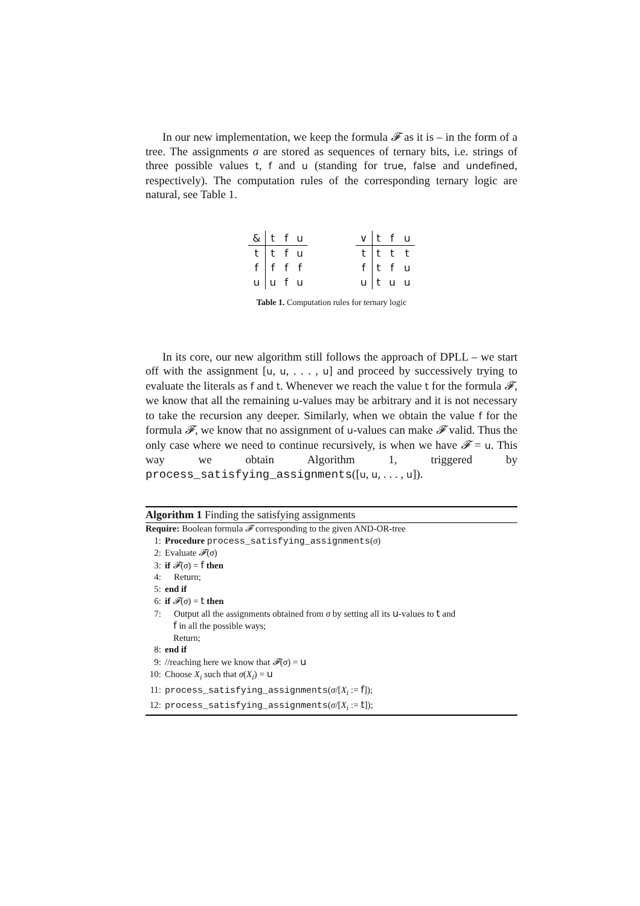In our new implementation, we keep the formula 𝓕 as it is – in the form of a tree. The assignments σ are stored as sequences of ternary bits, i.e. strings of three possible values t, f and u (standing for true, false and undefined, respectively). The computation rules of the corresponding ternary logic are natural, see Table 1.
| & | t | f | u |
| --- | --- | --- | --- |
| t | t | f | u |
| f | f | f | f |
| u | u | f | u |
| ∨ | t | f | u |
| --- | --- | --- | --- |
| t | t | t | t |
| f | t | f | u |
| u | t | u | u |
Table 1. Computation rules for ternary logic
In its core, our new algorithm still follows the approach of DPLL – we start off with the assignment [u, u, . . . , u] and proceed by successively trying to evaluate the literals as f and t. Whenever we reach the value t for the formula 𝓕, we know that all the remaining u-values may be arbitrary and it is not necessary to take the recursion any deeper. Similarly, when we obtain the value f for the formula 𝓕, we know that no assignment of u-values can make 𝓕 valid. Thus the only case where we need to continue recursively, is when we have 𝓕 = u. This way we obtain Algorithm 1, triggered by process_satisfying_assignments([u, u, . . . , u]).
Algorithm 1 Finding the satisfying assignments
Require: Boolean formula 𝓕 corresponding to the given AND-OR-tree
1: Procedure process_satisfying_assignments(σ)
2: Evaluate 𝓕(σ)
3: if 𝓕(σ) = f then
4: Return;
5: end if
6: if 𝓕(σ) = t then
7: Output all the assignments obtained from σ by setting all its u-values to t and
f in all the possible ways;
Return;
8: end if
9: //reaching here we know that 𝓕(σ) = u
10: Choose X<sub>i</sub> such that σ(X<sub>i</sub>) = u
11: process_satisfying_assignments(σ/[X<sub>i</sub> := f]);
12: process_satisfying_assignments(σ/[X<sub>i</sub> := t]);